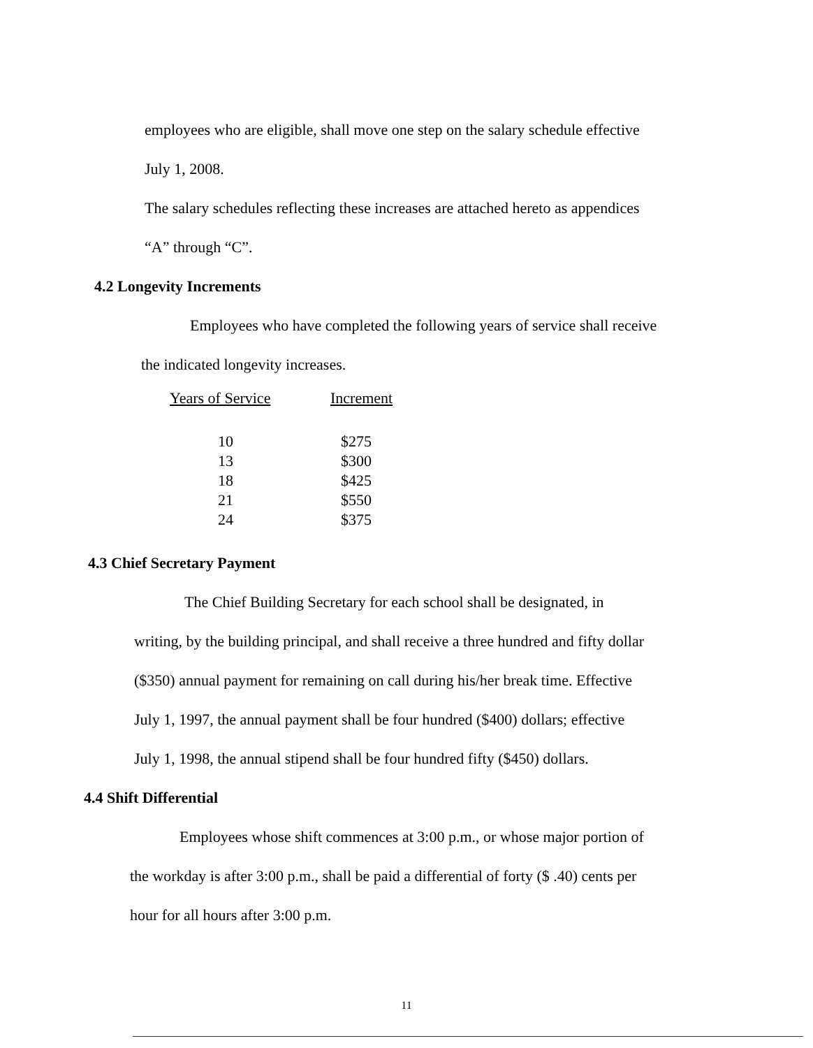employees who are eligible, shall move one step on the salary schedule effective
July 1, 2008.
The salary schedules reflecting these increases are attached hereto as appendices
“A” through “C”.
4.2 Longevity Increments
Employees who have completed the following years of service shall receive
the indicated longevity increases.
| Years of Service | Increment |
| --- | --- |
| 10 | $275 |
| 13 | $300 |
| 18 | $425 |
| 21 | $550 |
| 24 | $375 |
4.3 Chief Secretary Payment
The Chief Building Secretary for each school shall be designated, in
writing, by the building principal, and shall receive a three hundred and fifty dollar
($350) annual payment for remaining on call during his/her break time. Effective
July 1, 1997, the annual payment shall be four hundred ($400) dollars; effective
July 1, 1998, the annual stipend shall be four hundred fifty ($450) dollars.
4.4 Shift Differential
Employees whose shift commences at 3:00 p.m., or whose major portion of
the workday is after 3:00 p.m., shall be paid a differential of forty ($ .40) cents per
hour for all hours after 3:00 p.m.
11